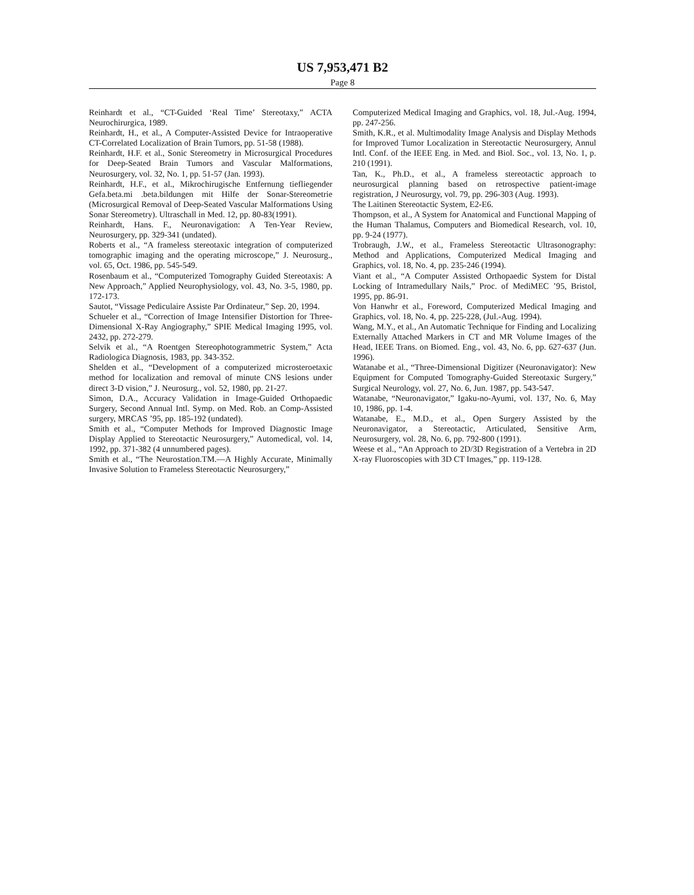US 7,953,471 B2
Page 8
Reinhardt et al., “CT-Guided ‘Real Time’ Stereotaxy,” ACTA Neurochirurgica, 1989.
Reinhardt, H., et al., A Computer-Assisted Device for Intraoperative CT-Correlated Localization of Brain Tumors, pp. 51-58 (1988).
Reinhardt, H.F. et al., Sonic Stereometry in Microsurgical Procedures for Deep-Seated Brain Tumors and Vascular Malformations, Neurosurgery, vol. 32, No. 1, pp. 51-57 (Jan. 1993).
Reinhardt, H.F., et al., Mikrochirugische Entfernung tiefliegender Gefa.beta.mi .beta.bildungen mit Hilfe der Sonar-Stereometrie (Microsurgical Removal of Deep-Seated Vascular Malformations Using Sonar Stereometry). Ultraschall in Med. 12, pp. 80-83(1991).
Reinhardt, Hans. F., Neuronavigation: A Ten-Year Review, Neurosurgery, pp. 329-341 (undated).
Roberts et al., “A frameless stereotaxic integration of computerized tomographic imaging and the operating microscope,” J. Neurosurg., vol. 65, Oct. 1986, pp. 545-549.
Rosenbaum et al., “Computerized Tomography Guided Stereotaxis: A New Approach,” Applied Neurophysiology, vol. 43, No. 3-5, 1980, pp. 172-173.
Sautot, “Vissage Pediculaire Assiste Par Ordinateur,” Sep. 20, 1994.
Schueler et al., “Correction of Image Intensifier Distortion for Three-Dimensional X-Ray Angiography,” SPIE Medical Imaging 1995, vol. 2432, pp. 272-279.
Selvik et al., “A Roentgen Stereophotogrammetric System,” Acta Radiologica Diagnosis, 1983, pp. 343-352.
Shelden et al., “Development of a computerized microsteroetaxic method for localization and removal of minute CNS lesions under direct 3-D vision,” J. Neurosurg., vol. 52, 1980, pp. 21-27.
Simon, D.A., Accuracy Validation in Image-Guided Orthopaedic Surgery, Second Annual Intl. Symp. on Med. Rob. an Comp-Assisted surgery, MRCAS ’95, pp. 185-192 (undated).
Smith et al., “Computer Methods for Improved Diagnostic Image Display Applied to Stereotactic Neurosurgery,” Automedical, vol. 14, 1992, pp. 371-382 (4 unnumbered pages).
Smith et al., “The Neurostation.TM.—A Highly Accurate, Minimally Invasive Solution to Frameless Stereotactic Neurosurgery,”
Computerized Medical Imaging and Graphics, vol. 18, Jul.-Aug. 1994, pp. 247-256.
Smith, K.R., et al. Multimodality Image Analysis and Display Methods for Improved Tumor Localization in Stereotactic Neurosurgery, Annul Intl. Conf. of the IEEE Eng. in Med. and Biol. Soc., vol. 13, No. 1, p. 210 (1991).
Tan, K., Ph.D., et al., A frameless stereotactic approach to neurosurgical planning based on retrospective patient-image registration, J Neurosurgy, vol. 79, pp. 296-303 (Aug. 1993).
The Laitinen Stereotactic System, E2-E6.
Thompson, et al., A System for Anatomical and Functional Mapping of the Human Thalamus, Computers and Biomedical Research, vol. 10, pp. 9-24 (1977).
Trobraugh, J.W., et al., Frameless Stereotactic Ultrasonography: Method and Applications, Computerized Medical Imaging and Graphics, vol. 18, No. 4, pp. 235-246 (1994).
Viant et al., “A Computer Assisted Orthopaedic System for Distal Locking of Intramedullary Nails,” Proc. of MediMEC ’95, Bristol, 1995, pp. 86-91.
Von Hanwhr et al., Foreword, Computerized Medical Imaging and Graphics, vol. 18, No. 4, pp. 225-228, (Jul.-Aug. 1994).
Wang, M.Y., et al., An Automatic Technique for Finding and Localizing Externally Attached Markers in CT and MR Volume Images of the Head, IEEE Trans. on Biomed. Eng., vol. 43, No. 6, pp. 627-637 (Jun. 1996).
Watanabe et al., “Three-Dimensional Digitizer (Neuronavigator): New Equipment for Computed Tomography-Guided Stereotaxic Surgery,” Surgical Neurology, vol. 27, No. 6, Jun. 1987, pp. 543-547.
Watanabe, “Neuronavigator,” Igaku-no-Ayumi, vol. 137, No. 6, May 10, 1986, pp. 1-4.
Watanabe, E., M.D., et al., Open Surgery Assisted by the Neuronavigator, a Stereotactic, Articulated, Sensitive Arm, Neurosurgery, vol. 28, No. 6, pp. 792-800 (1991).
Weese et al., “An Approach to 2D/3D Registration of a Vertebra in 2D X-ray Fluoroscopies with 3D CT Images,” pp. 119-128.